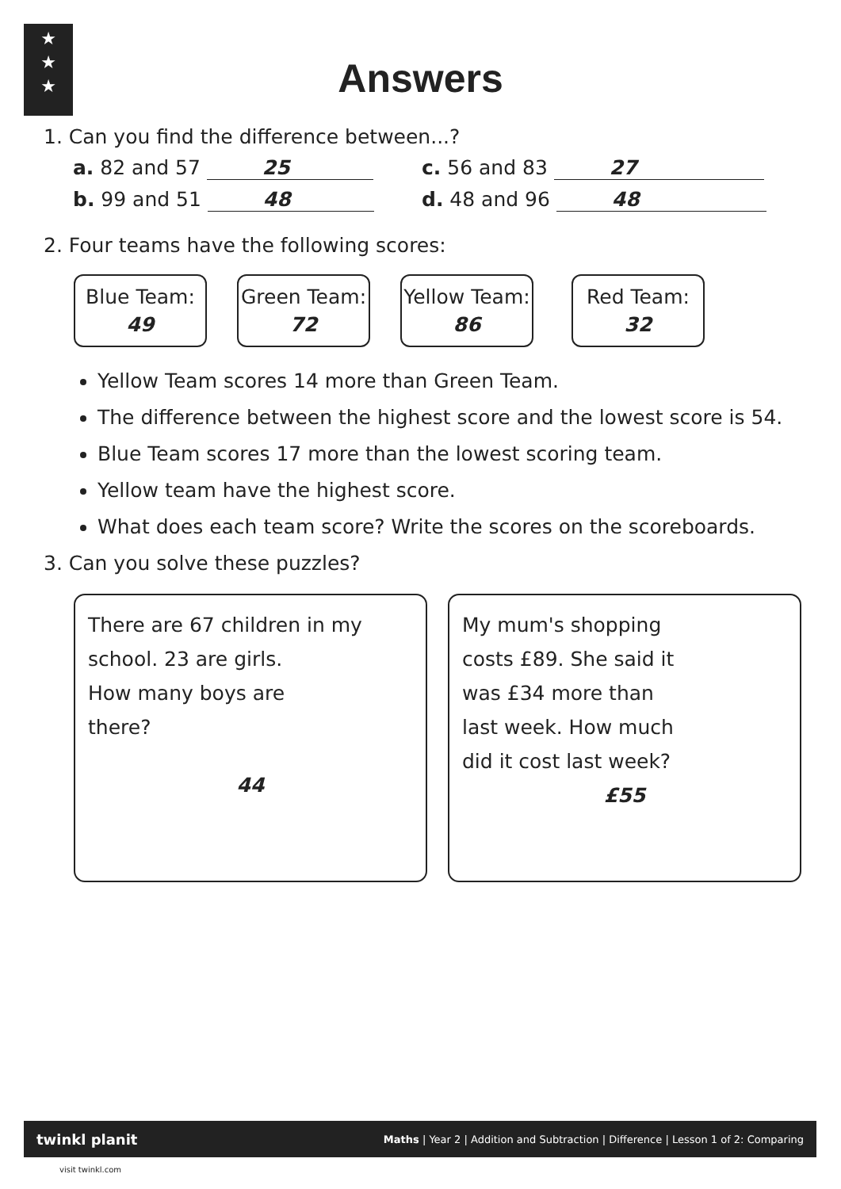★
★
★
Answers
1. Can you find the difference between...?
a. 82 and 57 25 c. 56 and 83 27
b. 99 and 51 48 d. 48 and 96 48
2. Four teams have the following scores:
Blue Team:
49
Green Team:
72
Yellow Team:
86
Red Team:
32
Yellow Team scores 14 more than Green Team.
The difference between the highest score and the lowest score is 54.
Blue Team scores 17 more than the lowest scoring team.
Yellow team have the highest score.
What does each team score? Write the scores on the scoreboards.
3. Can you solve these puzzles?
There are 67 children in my
school. 23 are girls.
How many boys are
there?
44
My mum's shopping
costs £89. She said it
was £34 more than
last week. How much
did it cost last week?
£55
twinkl planit Maths | Year 2 | Addition and Subtraction | Difference | Lesson 1 of 2: Comparing
visit twinkl.com